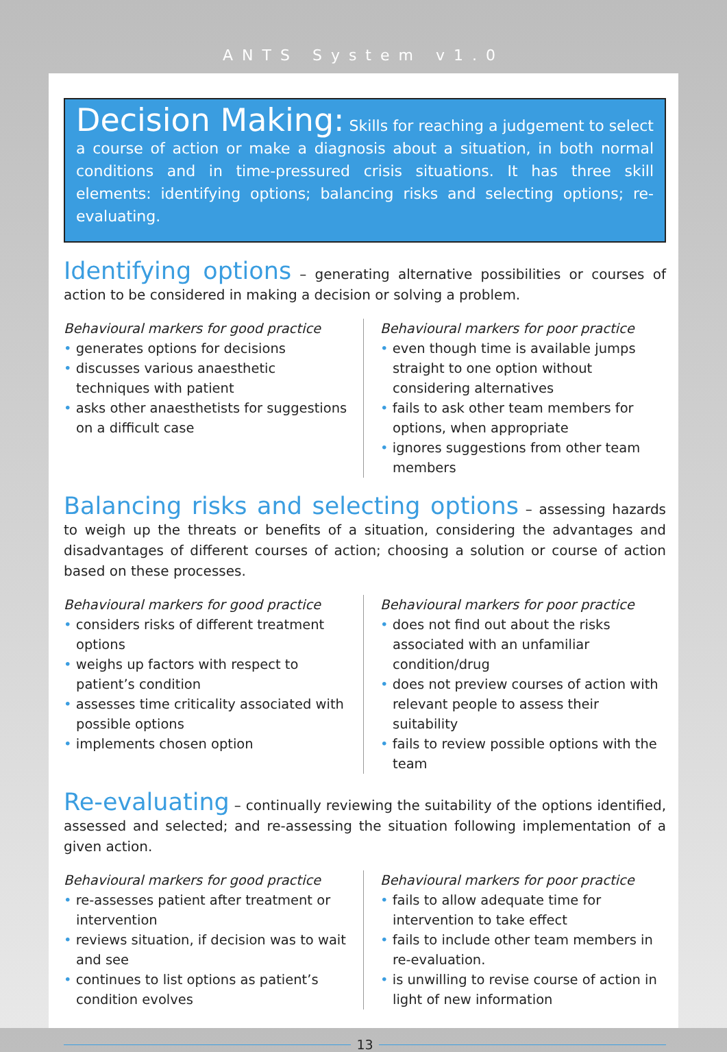ANTS System v1.0
Decision Making: Skills for reaching a judgement to select a course of action or make a diagnosis about a situation, in both normal conditions and in time-pressured crisis situations. It has three skill elements: identifying options; balancing risks and selecting options; re-evaluating.
Identifying options – generating alternative possibilities or courses of action to be considered in making a decision or solving a problem.
Behavioural markers for good practice
• generates options for decisions
• discusses various anaesthetic techniques with patient
• asks other anaesthetists for suggestions on a difficult case
Behavioural markers for poor practice
• even though time is available jumps straight to one option without considering alternatives
• fails to ask other team members for options, when appropriate
• ignores suggestions from other team members
Balancing risks and selecting options – assessing hazards to weigh up the threats or benefits of a situation, considering the advantages and disadvantages of different courses of action; choosing a solution or course of action based on these processes.
Behavioural markers for good practice
• considers risks of different treatment options
• weighs up factors with respect to patient’s condition
• assesses time criticality associated with possible options
• implements chosen option
Behavioural markers for poor practice
• does not find out about the risks associated with an unfamiliar condition/drug
• does not preview courses of action with relevant people to assess their suitability
• fails to review possible options with the team
Re-evaluating – continually reviewing the suitability of the options identified, assessed and selected; and re-assessing the situation following implementation of a given action.
Behavioural markers for good practice
• re-assesses patient after treatment or intervention
• reviews situation, if decision was to wait and see
• continues to list options as patient’s condition evolves
Behavioural markers for poor practice
• fails to allow adequate time for intervention to take effect
• fails to include other team members in re-evaluation.
• is unwilling to revise course of action in light of new information
13